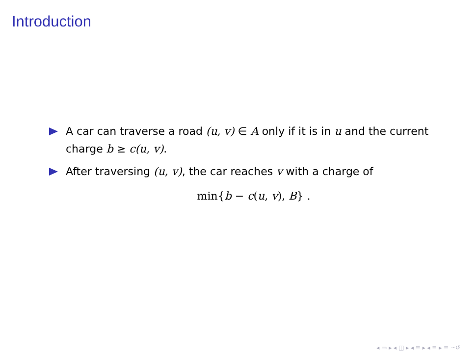Introduction
A car can traverse a road (u, v) ∈ A only if it is in u and the current charge b ≥ c(u, v).
After traversing (u, v), the car reaches v with a charge of
min{b − c(u, v), B} .
◂ ▭ ▸ ◂ ◫ ▸ ◂ ≡ ▸ ◂ ≡ ▸ ≡ ∽​↺